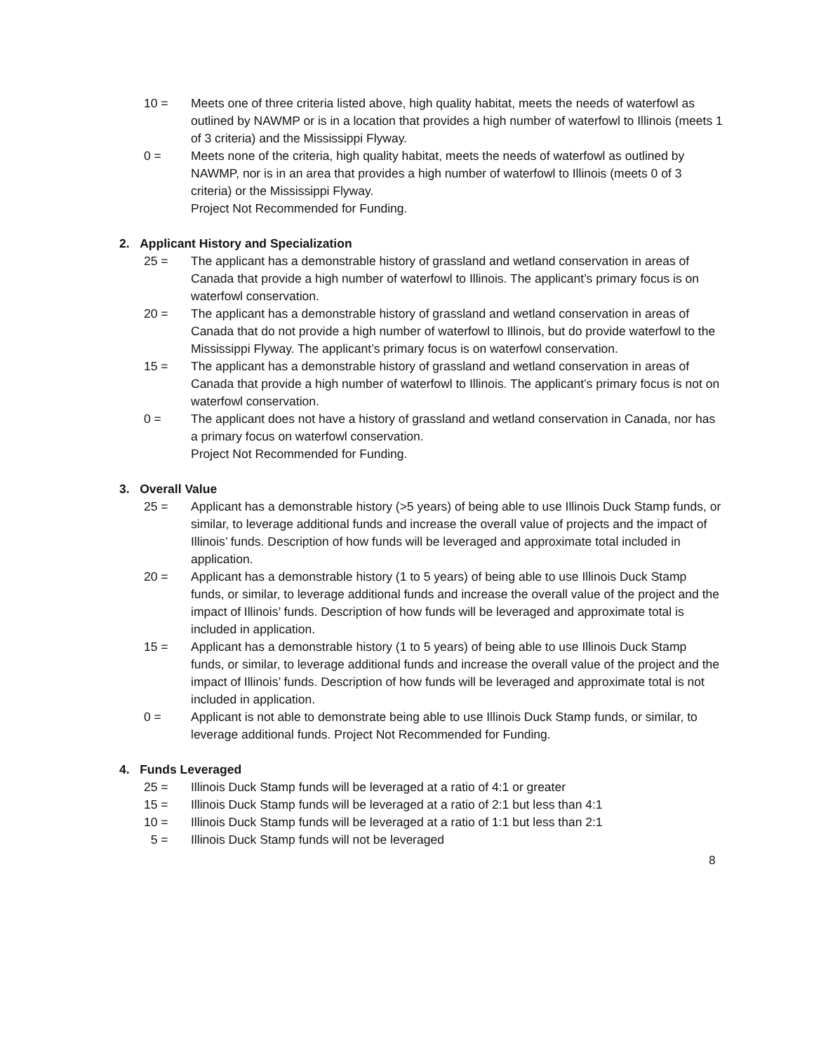10 = Meets one of three criteria listed above, high quality habitat, meets the needs of waterfowl as outlined by NAWMP or is in a location that provides a high number of waterfowl to Illinois (meets 1 of 3 criteria) and the Mississippi Flyway.
0 = Meets none of the criteria, high quality habitat, meets the needs of waterfowl as outlined by NAWMP, nor is in an area that provides a high number of waterfowl to Illinois (meets 0 of 3 criteria) or the Mississippi Flyway.
Project Not Recommended for Funding.
2. Applicant History and Specialization
25 = The applicant has a demonstrable history of grassland and wetland conservation in areas of Canada that provide a high number of waterfowl to Illinois. The applicant’s primary focus is on waterfowl conservation.
20 = The applicant has a demonstrable history of grassland and wetland conservation in areas of Canada that do not provide a high number of waterfowl to Illinois, but do provide waterfowl to the Mississippi Flyway. The applicant’s primary focus is on waterfowl conservation.
15 = The applicant has a demonstrable history of grassland and wetland conservation in areas of Canada that provide a high number of waterfowl to Illinois. The applicant’s primary focus is not on waterfowl conservation.
0 = The applicant does not have a history of grassland and wetland conservation in Canada, nor has a primary focus on waterfowl conservation.
Project Not Recommended for Funding.
3. Overall Value
25 = Applicant has a demonstrable history (>5 years) of being able to use Illinois Duck Stamp funds, or similar, to leverage additional funds and increase the overall value of projects and the impact of Illinois’ funds. Description of how funds will be leveraged and approximate total included in application.
20 = Applicant has a demonstrable history (1 to 5 years) of being able to use Illinois Duck Stamp funds, or similar, to leverage additional funds and increase the overall value of the project and the impact of Illinois’ funds. Description of how funds will be leveraged and approximate total is included in application.
15 = Applicant has a demonstrable history (1 to 5 years) of being able to use Illinois Duck Stamp funds, or similar, to leverage additional funds and increase the overall value of the project and the impact of Illinois’ funds. Description of how funds will be leveraged and approximate total is not included in application.
0 = Applicant is not able to demonstrate being able to use Illinois Duck Stamp funds, or similar, to leverage additional funds. Project Not Recommended for Funding.
4. Funds Leveraged
25 = Illinois Duck Stamp funds will be leveraged at a ratio of 4:1 or greater
15 = Illinois Duck Stamp funds will be leveraged at a ratio of 2:1 but less than 4:1
10 = Illinois Duck Stamp funds will be leveraged at a ratio of 1:1 but less than 2:1
5 = Illinois Duck Stamp funds will not be leveraged
8